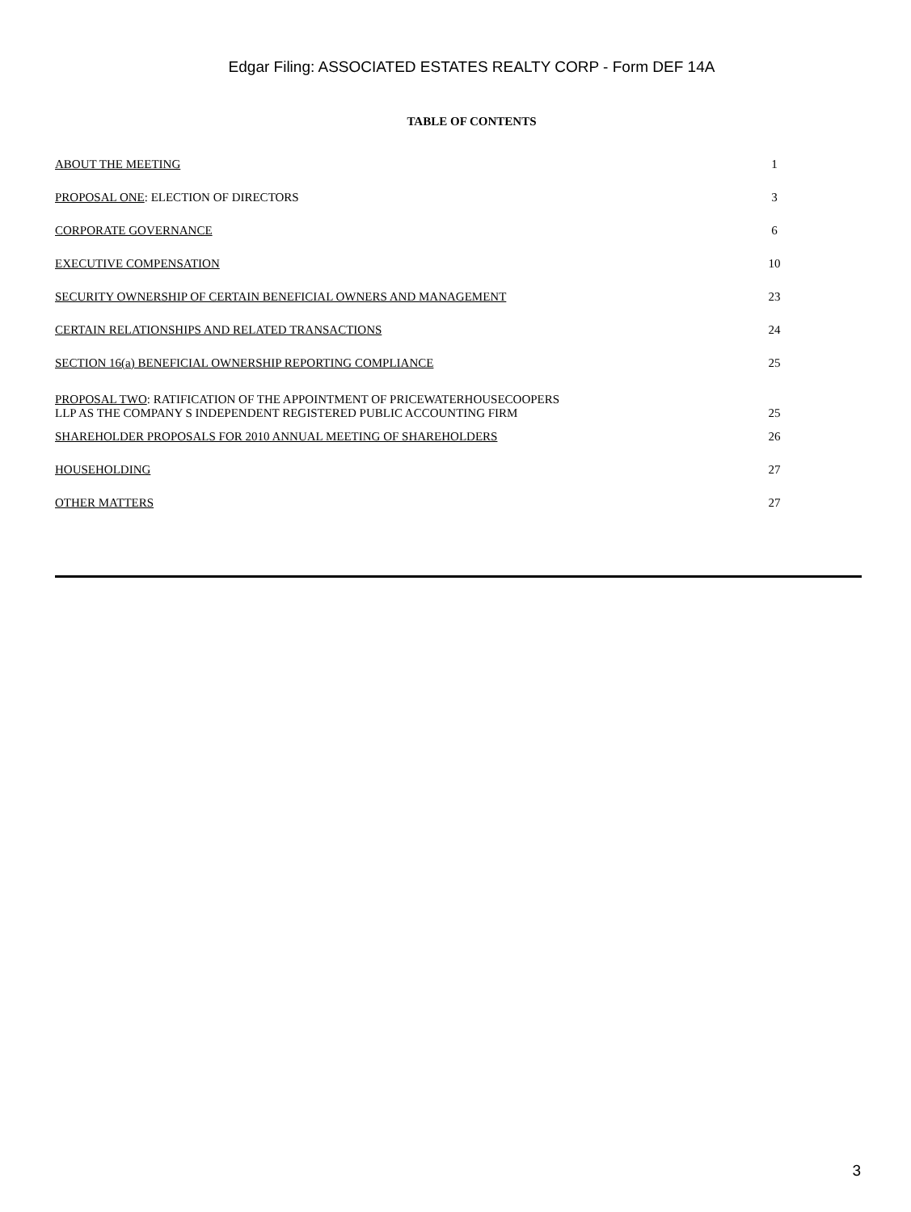Edgar Filing: ASSOCIATED ESTATES REALTY CORP - Form DEF 14A
TABLE OF CONTENTS
| ABOUT THE MEETING | 1 |
| PROPOSAL ONE : ELECTION OF DIRECTORS | 3 |
| CORPORATE GOVERNANCE | 6 |
| EXECUTIVE COMPENSATION | 10 |
| SECURITY OWNERSHIP OF CERTAIN BENEFICIAL OWNERS AND MANAGEMENT | 23 |
| CERTAIN RELATIONSHIPS AND RELATED TRANSACTIONS | 24 |
| SECTION 16(a) BENEFICIAL OWNERSHIP REPORTING COMPLIANCE | 25 |
| PROPOSAL TWO : RATIFICATION OF THE APPOINTMENT OF PRICEWATERHOUSECOOPERS LLP AS THE COMPANY S INDEPENDENT REGISTERED PUBLIC ACCOUNTING FIRM | 25 |
| SHAREHOLDER PROPOSALS FOR 2010 ANNUAL MEETING OF SHAREHOLDERS | 26 |
| HOUSEHOLDING | 27 |
| OTHER MATTERS | 27 |
3